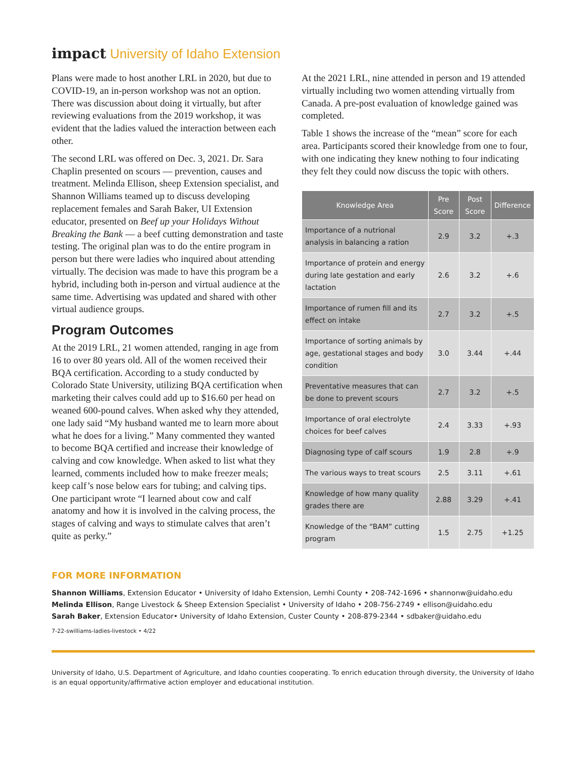impact University of Idaho Extension
Plans were made to host another LRL in 2020, but due to COVID-19, an in-person workshop was not an option. There was discussion about doing it virtually, but after reviewing evaluations from the 2019 workshop, it was evident that the ladies valued the interaction between each other.
The second LRL was offered on Dec. 3, 2021. Dr. Sara Chaplin presented on scours — prevention, causes and treatment. Melinda Ellison, sheep Extension specialist, and Shannon Williams teamed up to discuss developing replacement females and Sarah Baker, UI Extension educator, presented on Beef up your Holidays Without Breaking the Bank — a beef cutting demonstration and taste testing. The original plan was to do the entire program in person but there were ladies who inquired about attending virtually. The decision was made to have this program be a hybrid, including both in-person and virtual audience at the same time. Advertising was updated and shared with other virtual audience groups.
Program Outcomes
At the 2019 LRL, 21 women attended, ranging in age from 16 to over 80 years old. All of the women received their BQA certification. According to a study conducted by Colorado State University, utilizing BQA certification when marketing their calves could add up to $16.60 per head on weaned 600-pound calves. When asked why they attended, one lady said “My husband wanted me to learn more about what he does for a living.” Many commented they wanted to become BQA certified and increase their knowledge of calving and cow knowledge. When asked to list what they learned, comments included how to make freezer meals; keep calf’s nose below ears for tubing; and calving tips. One participant wrote “I learned about cow and calf anatomy and how it is involved in the calving process, the stages of calving and ways to stimulate calves that aren’t quite as perky.”
At the 2021 LRL, nine attended in person and 19 attended virtually including two women attending virtually from Canada. A pre-post evaluation of knowledge gained was completed.
Table 1 shows the increase of the “mean” score for each area. Participants scored their knowledge from one to four, with one indicating they knew nothing to four indicating they felt they could now discuss the topic with others.
| Knowledge Area | Pre Score | Post Score | Difference |
| --- | --- | --- | --- |
| Importance of a nutrional analysis in balancing a ration | 2.9 | 3.2 | +.3 |
| Importance of protein and energy during late gestation and early lactation | 2.6 | 3.2 | +.6 |
| Importance of rumen fill and its effect on intake | 2.7 | 3.2 | +.5 |
| Importance of sorting animals by age, gestational stages and body condition | 3.0 | 3.44 | +.44 |
| Preventative measures that can be done to prevent scours | 2.7 | 3.2 | +.5 |
| Importance of oral electrolyte choices for beef calves | 2.4 | 3.33 | +.93 |
| Diagnosing type of calf scours | 1.9 | 2.8 | +.9 |
| The various ways to treat scours | 2.5 | 3.11 | +.61 |
| Knowledge of how many quality grades there are | 2.88 | 3.29 | +.41 |
| Knowledge of the “BAM” cutting program | 1.5 | 2.75 | +1.25 |
FOR MORE INFORMATION
Shannon Williams, Extension Educator • University of Idaho Extension, Lemhi County • 208-742-1696 • shannonw@uidaho.edu
Melinda Ellison, Range Livestock & Sheep Extension Specialist • University of Idaho • 208-756-2749 • ellison@uidaho.edu
Sarah Baker, Extension Educator• University of Idaho Extension, Custer County • 208-879-2344 • sdbaker@uidaho.edu
7-22-swilliams-ladies-livestock • 4/22
University of Idaho, U.S. Department of Agriculture, and Idaho counties cooperating. To enrich education through diversity, the University of Idaho is an equal opportunity/affirmative action employer and educational institution.